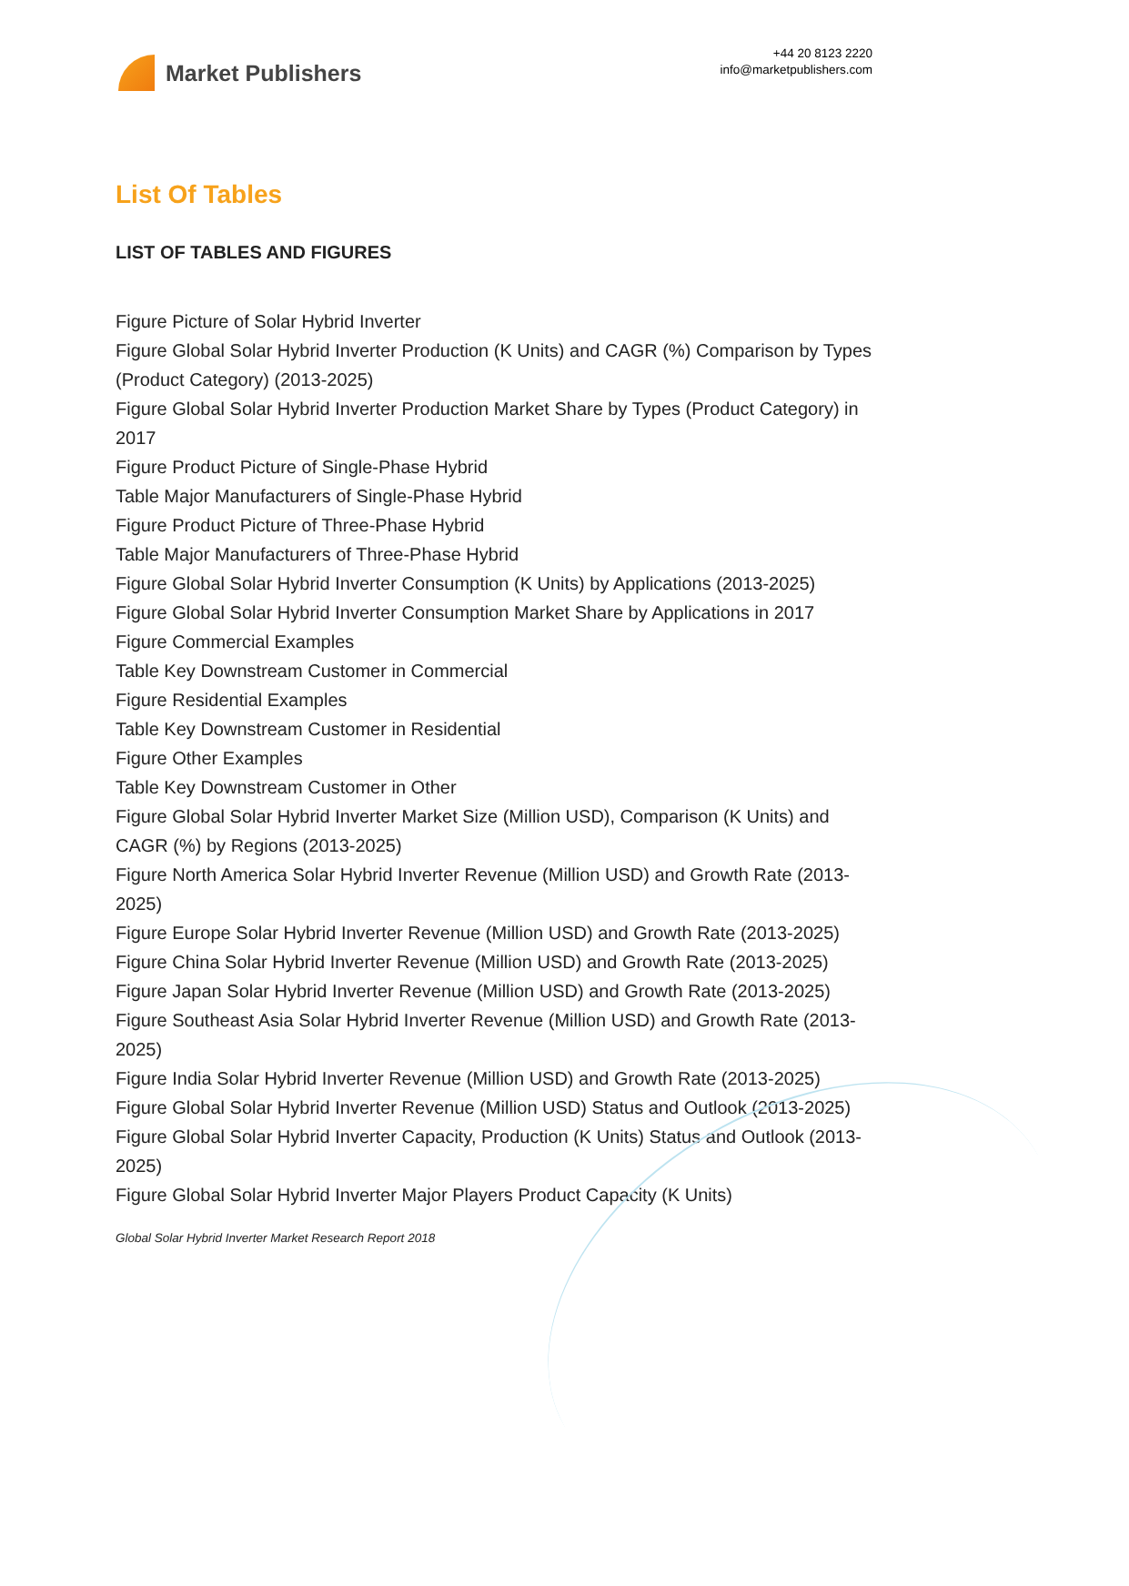Market Publishers
+44 20 8123 2220
info@marketpublishers.com
List Of Tables
LIST OF TABLES AND FIGURES
Figure Picture of Solar Hybrid Inverter
Figure Global Solar Hybrid Inverter Production (K Units) and CAGR (%) Comparison by Types (Product Category) (2013-2025)
Figure Global Solar Hybrid Inverter Production Market Share by Types (Product Category) in 2017
Figure Product Picture of Single-Phase Hybrid
Table Major Manufacturers of Single-Phase Hybrid
Figure Product Picture of Three-Phase Hybrid
Table Major Manufacturers of Three-Phase Hybrid
Figure Global Solar Hybrid Inverter Consumption (K Units) by Applications (2013-2025)
Figure Global Solar Hybrid Inverter Consumption Market Share by Applications in 2017
Figure Commercial Examples
Table Key Downstream Customer in Commercial
Figure Residential Examples
Table Key Downstream Customer in Residential
Figure Other Examples
Table Key Downstream Customer in Other
Figure Global Solar Hybrid Inverter Market Size (Million USD), Comparison (K Units) and CAGR (%) by Regions (2013-2025)
Figure North America Solar Hybrid Inverter Revenue (Million USD) and Growth Rate (2013-2025)
Figure Europe Solar Hybrid Inverter Revenue (Million USD) and Growth Rate (2013-2025)
Figure China Solar Hybrid Inverter Revenue (Million USD) and Growth Rate (2013-2025)
Figure Japan Solar Hybrid Inverter Revenue (Million USD) and Growth Rate (2013-2025)
Figure Southeast Asia Solar Hybrid Inverter Revenue (Million USD) and Growth Rate (2013-2025)
Figure India Solar Hybrid Inverter Revenue (Million USD) and Growth Rate (2013-2025)
Figure Global Solar Hybrid Inverter Revenue (Million USD) Status and Outlook (2013-2025)
Figure Global Solar Hybrid Inverter Capacity, Production (K Units) Status and Outlook (2013-2025)
Figure Global Solar Hybrid Inverter Major Players Product Capacity (K Units)
Global Solar Hybrid Inverter Market Research Report 2018